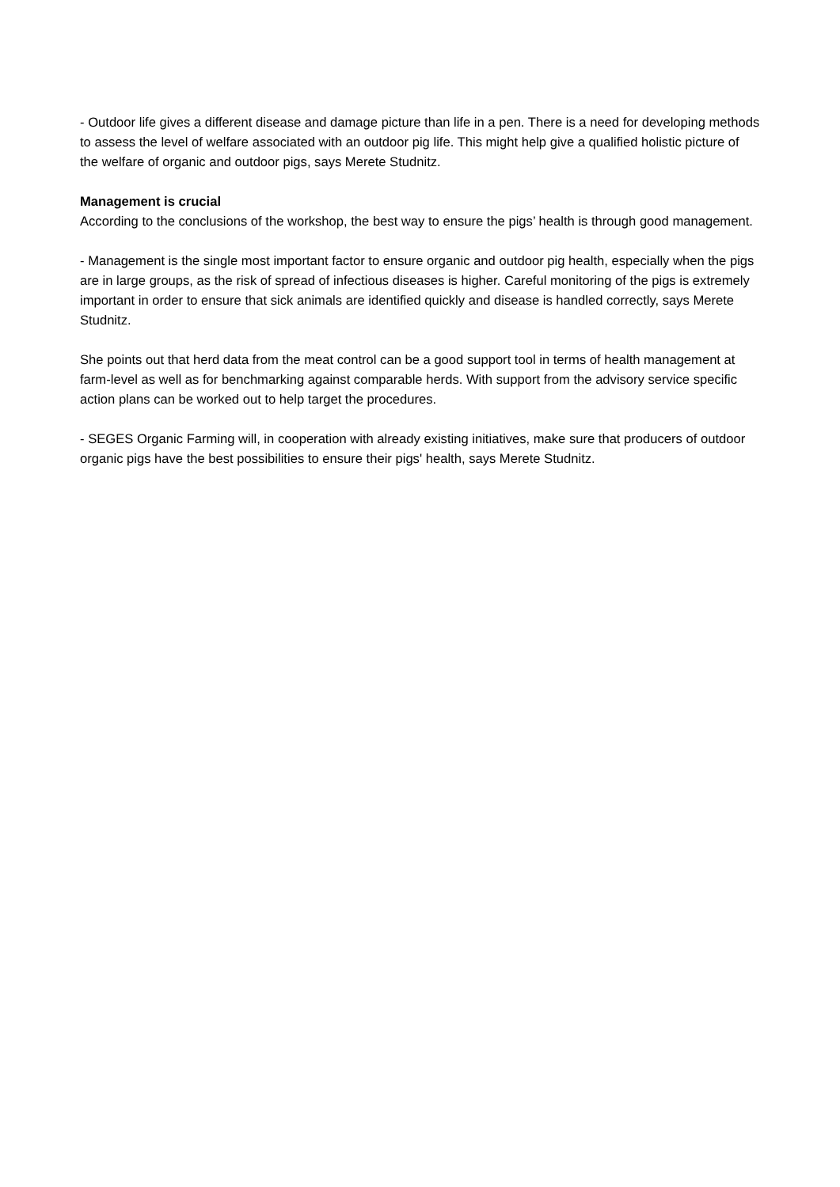- Outdoor life gives a different disease and damage picture than life in a pen. There is a need for developing methods to assess the level of welfare associated with an outdoor pig life. This might help give a qualified holistic picture of the welfare of organic and outdoor pigs, says Merete Studnitz.
Management is crucial
According to the conclusions of the workshop, the best way to ensure the pigs’ health is through good management.
- Management is the single most important factor to ensure organic and outdoor pig health, especially when the pigs are in large groups, as the risk of spread of infectious diseases is higher. Careful monitoring of the pigs is extremely important in order to ensure that sick animals are identified quickly and disease is handled correctly, says Merete Studnitz.
She points out that herd data from the meat control can be a good support tool in terms of health management at farm-level as well as for benchmarking against comparable herds. With support from the advisory service specific action plans can be worked out to help target the procedures.
- SEGES Organic Farming will, in cooperation with already existing initiatives, make sure that producers of outdoor organic pigs have the best possibilities to ensure their pigs' health, says Merete Studnitz.